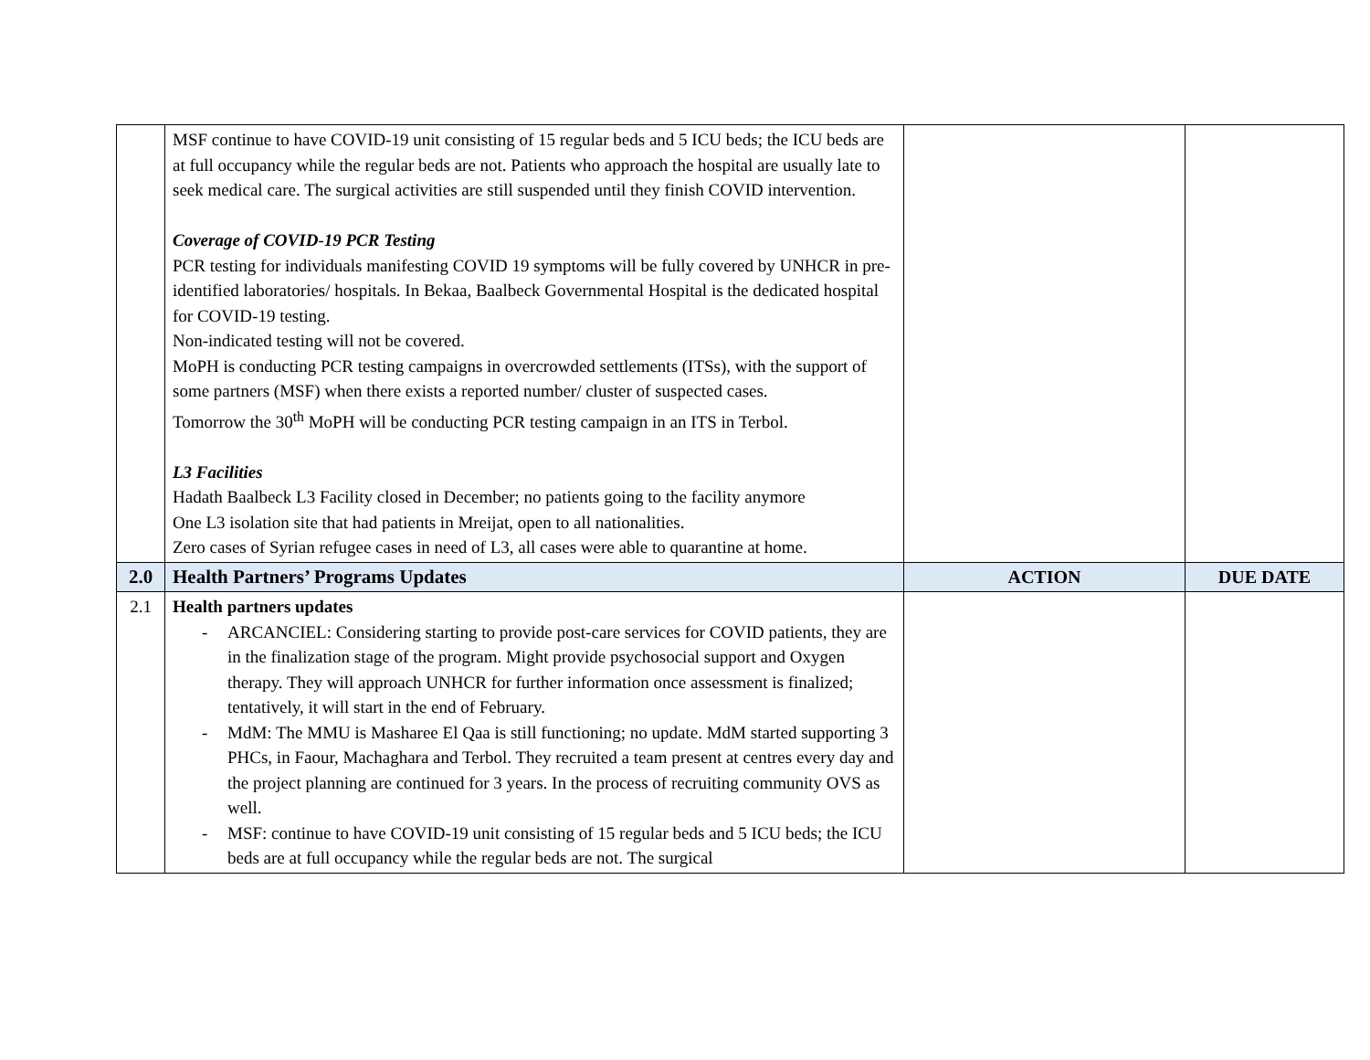| | MSF continue to have COVID-19 unit consisting of 15 regular beds and 5 ICU beds; the ICU beds are at full occupancy while the regular beds are not. Patients who approach the hospital are usually late to seek medical care. The surgical activities are still suspended until they finish COVID intervention. Coverage of COVID-19 PCR Testing PCR testing for individuals manifesting COVID 19 symptoms will be fully covered by UNHCR in pre-identified laboratories/ hospitals. In Bekaa, Baalbeck Governmental Hospital is the dedicated hospital for COVID-19 testing. Non-indicated testing will not be covered. MoPH is conducting PCR testing campaigns in overcrowded settlements (ITSs), with the support of some partners (MSF) when there exists a reported number/ cluster of suspected cases. Tomorrow the 30<sup>th</sup> MoPH will be conducting PCR testing campaign in an ITS in Terbol. L3 Facilities Hadath Baalbeck L3 Facility closed in December; no patients going to the facility anymore One L3 isolation site that had patients in Mreijat, open to all nationalities. Zero cases of Syrian refugee cases in need of L3, all cases were able to quarantine at home. | | |
| 2.0 | Health Partners’ Programs Updates | ACTION | DUE DATE |
| 2.1 | Health partners updates - ARCANCIEL: Considering starting to provide post-care services for COVID patients, they are in the finalization stage of the program. Might provide psychosocial support and Oxygen therapy. They will approach UNHCR for further information once assessment is finalized; tentatively, it will start in the end of February. - MdM: The MMU is Masharee El Qaa is still functioning; no update. MdM started supporting 3 PHCs, in Faour, Machaghara and Terbol. They recruited a team present at centres every day and the project planning are continued for 3 years. In the process of recruiting community OVS as well. - MSF: continue to have COVID-19 unit consisting of 15 regular beds and 5 ICU beds; the ICU beds are at full occupancy while the regular beds are not. The surgical | | |